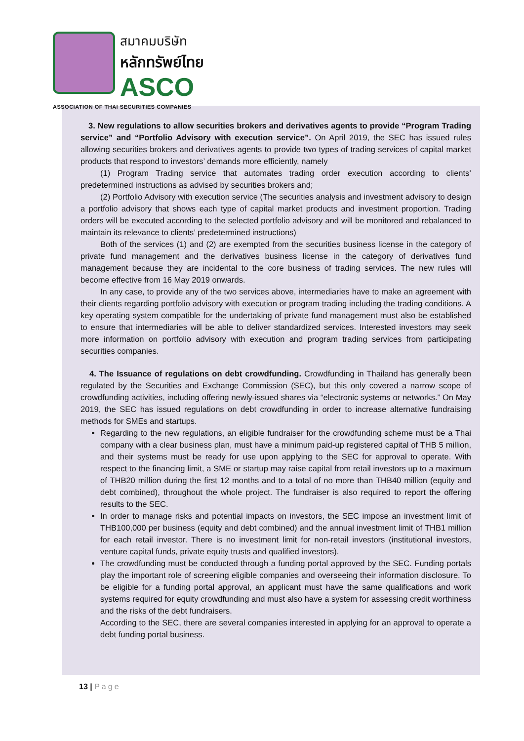สมาคมบริษัท
หลักทรัพย์ไทย
ASCO
ASSOCIATION OF THAI SECURITIES COMPANIES
3. New regulations to allow securities brokers and derivatives agents to provide “Program Trading service” and “Portfolio Advisory with execution service”. On April 2019, the SEC has issued rules allowing securities brokers and derivatives agents to provide two types of trading services of capital market products that respond to investors’ demands more efficiently, namely
(1) Program Trading service that automates trading order execution according to clients’ predetermined instructions as advised by securities brokers and;
(2) Portfolio Advisory with execution service (The securities analysis and investment advisory to design a portfolio advisory that shows each type of capital market products and investment proportion. Trading orders will be executed according to the selected portfolio advisory and will be monitored and rebalanced to maintain its relevance to clients’ predetermined instructions)
Both of the services (1) and (2) are exempted from the securities business license in the category of private fund management and the derivatives business license in the category of derivatives fund management because they are incidental to the core business of trading services. The new rules will become effective from 16 May 2019 onwards.
In any case, to provide any of the two services above, intermediaries have to make an agreement with their clients regarding portfolio advisory with execution or program trading including the trading conditions. A key operating system compatible for the undertaking of private fund management must also be established to ensure that intermediaries will be able to deliver standardized services. Interested investors may seek more information on portfolio advisory with execution and program trading services from participating securities companies.
4. The Issuance of regulations on debt crowdfunding. Crowdfunding in Thailand has generally been regulated by the Securities and Exchange Commission (SEC), but this only covered a narrow scope of crowdfunding activities, including offering newly-issued shares via “electronic systems or networks.” On May 2019, the SEC has issued regulations on debt crowdfunding in order to increase alternative fundraising methods for SMEs and startups.
Regarding to the new regulations, an eligible fundraiser for the crowdfunding scheme must be a Thai company with a clear business plan, must have a minimum paid-up registered capital of THB 5 million, and their systems must be ready for use upon applying to the SEC for approval to operate. With respect to the financing limit, a SME or startup may raise capital from retail investors up to a maximum of THB20 million during the first 12 months and to a total of no more than THB40 million (equity and debt combined), throughout the whole project. The fundraiser is also required to report the offering results to the SEC.
In order to manage risks and potential impacts on investors, the SEC impose an investment limit of THB100,000 per business (equity and debt combined) and the annual investment limit of THB1 million for each retail investor. There is no investment limit for non-retail investors (institutional investors, venture capital funds, private equity trusts and qualified investors).
The crowdfunding must be conducted through a funding portal approved by the SEC. Funding portals play the important role of screening eligible companies and overseeing their information disclosure. To be eligible for a funding portal approval, an applicant must have the same qualifications and work systems required for equity crowdfunding and must also have a system for assessing credit worthiness and the risks of the debt fundraisers.
According to the SEC, there are several companies interested in applying for an approval to operate a debt funding portal business.
13 | Page